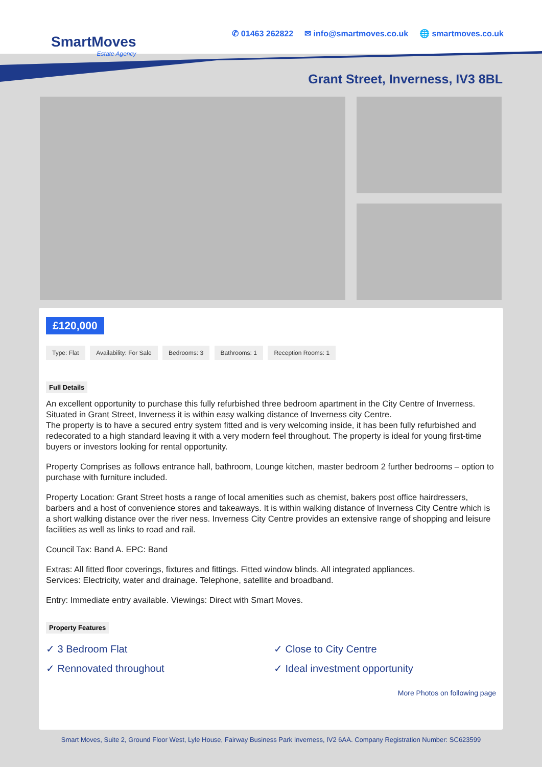SmartMoves
Estate Agency
✆ 01463 262822 ✉ info@smartmoves.co.uk 🌐 smartmoves.co.uk
Grant Street, Inverness, IV3 8BL
£120,000
Type: Flat Availability: For Sale Bedrooms: 3 Bathrooms: 1 Reception Rooms: 1
Full Details
An excellent opportunity to purchase this fully refurbished three bedroom apartment in the City Centre of Inverness. Situated in Grant Street, Inverness it is within easy walking distance of Inverness city Centre.
The property is to have a secured entry system fitted and is very welcoming inside, it has been fully refurbished and redecorated to a high standard leaving it with a very modern feel throughout. The property is ideal for young first-time buyers or investors looking for rental opportunity.
Property Comprises as follows entrance hall, bathroom, Lounge kitchen, master bedroom 2 further bedrooms – option to purchase with furniture included.
Property Location: Grant Street hosts a range of local amenities such as chemist, bakers post office hairdressers, barbers and a host of convenience stores and takeaways. It is within walking distance of Inverness City Centre which is a short walking distance over the river ness. Inverness City Centre provides an extensive range of shopping and leisure facilities as well as links to road and rail.
Council Tax: Band A. EPC: Band
Extras: All fitted floor coverings, fixtures and fittings. Fitted window blinds. All integrated appliances.
Services: Electricity, water and drainage. Telephone, satellite and broadband.
Entry: Immediate entry available. Viewings: Direct with Smart Moves.
Property Features
✓ 3 Bedroom Flat
✓ Close to City Centre
✓ Rennovated throughout
✓ Ideal investment opportunity
More Photos on following page
Smart Moves, Suite 2, Ground Floor West, Lyle House, Fairway Business Park Inverness, IV2 6AA. Company Registration Number: SC623599